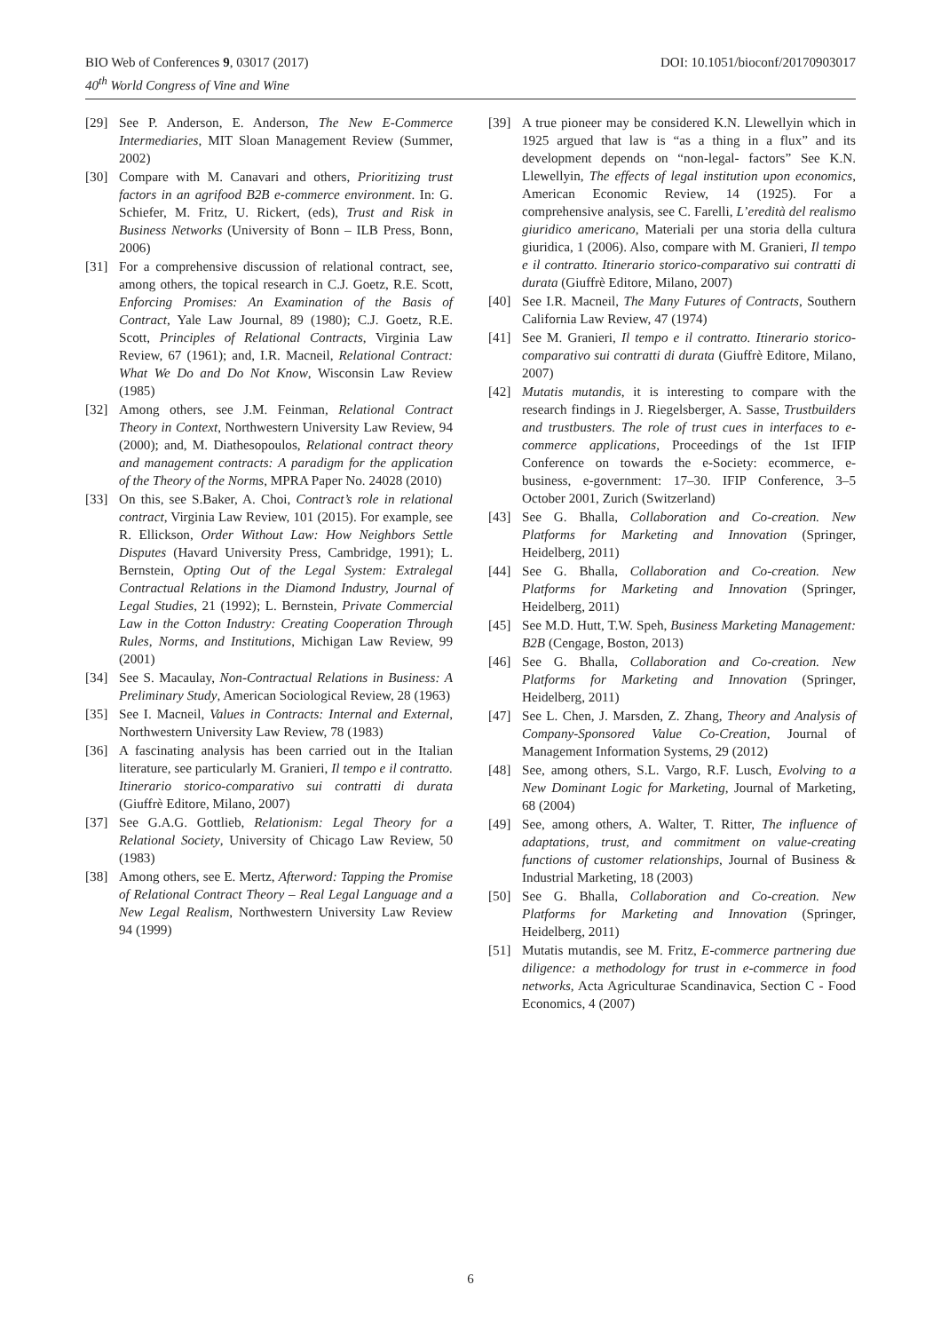BIO Web of Conferences 9, 03017 (2017)
40<sup>th</sup> World Congress of Vine and Wine
DOI: 10.1051/bioconf/20170903017
[29] See P. Anderson, E. Anderson, The New E-Commerce Intermediaries, MIT Sloan Management Review (Summer, 2002)
[30] Compare with M. Canavari and others, Prioritizing trust factors in an agrifood B2B e-commerce environment. In: G. Schiefer, M. Fritz, U. Rickert, (eds), Trust and Risk in Business Networks (University of Bonn – ILB Press, Bonn, 2006)
[31] For a comprehensive discussion of relational contract, see, among others, the topical research in C.J. Goetz, R.E. Scott, Enforcing Promises: An Examination of the Basis of Contract, Yale Law Journal, 89 (1980); C.J. Goetz, R.E. Scott, Principles of Relational Contracts, Virginia Law Review, 67 (1961); and, I.R. Macneil, Relational Contract: What We Do and Do Not Know, Wisconsin Law Review (1985)
[32] Among others, see J.M. Feinman, Relational Contract Theory in Context, Northwestern University Law Review, 94 (2000); and, M. Diathesopoulos, Relational contract theory and management contracts: A paradigm for the application of the Theory of the Norms, MPRA Paper No. 24028 (2010)
[33] On this, see S.Baker, A. Choi, Contract’s role in relational contract, Virginia Law Review, 101 (2015). For example, see R. Ellickson, Order Without Law: How Neighbors Settle Disputes (Havard University Press, Cambridge, 1991); L. Bernstein, Opting Out of the Legal System: Extralegal Contractual Relations in the Diamond Industry, Journal of Legal Studies, 21 (1992); L. Bernstein, Private Commercial Law in the Cotton Industry: Creating Cooperation Through Rules, Norms, and Institutions, Michigan Law Review, 99 (2001)
[34] See S. Macaulay, Non-Contractual Relations in Business: A Preliminary Study, American Sociological Review, 28 (1963)
[35] See I. Macneil, Values in Contracts: Internal and External, Northwestern University Law Review, 78 (1983)
[36] A fascinating analysis has been carried out in the Italian literature, see particularly M. Granieri, Il tempo e il contratto. Itinerario storico-comparativo sui contratti di durata (Giuffrè Editore, Milano, 2007)
[37] See G.A.G. Gottlieb, Relationism: Legal Theory for a Relational Society, University of Chicago Law Review, 50 (1983)
[38] Among others, see E. Mertz, Afterword: Tapping the Promise of Relational Contract Theory – Real Legal Language and a New Legal Realism, Northwestern University Law Review 94 (1999)
[39] A true pioneer may be considered K.N. Llewellyin which in 1925 argued that law is “as a thing in a flux” and its development depends on “non-legal- factors” See K.N. Llewellyin, The effects of legal institution upon economics, American Economic Review, 14 (1925). For a comprehensive analysis, see C. Farelli, L’eredità del realismo giuridico americano, Materiali per una storia della cultura giuridica, 1 (2006). Also, compare with M. Granieri, Il tempo e il contratto. Itinerario storico-comparativo sui contratti di durata (Giuffrè Editore, Milano, 2007)
[40] See I.R. Macneil, The Many Futures of Contracts, Southern California Law Review, 47 (1974)
[41] See M. Granieri, Il tempo e il contratto. Itinerario storico-comparativo sui contratti di durata (Giuffrè Editore, Milano, 2007)
[42] Mutatis mutandis, it is interesting to compare with the research findings in J. Riegelsberger, A. Sasse, Trustbuilders and trustbusters. The role of trust cues in interfaces to e-commerce applications, Proceedings of the 1st IFIP Conference on towards the e-Society: ecommerce, e-business, e-government: 17–30. IFIP Conference, 3–5 October 2001, Zurich (Switzerland)
[43] See G. Bhalla, Collaboration and Co-creation. New Platforms for Marketing and Innovation (Springer, Heidelberg, 2011)
[44] See G. Bhalla, Collaboration and Co-creation. New Platforms for Marketing and Innovation (Springer, Heidelberg, 2011)
[45] See M.D. Hutt, T.W. Speh, Business Marketing Management: B2B (Cengage, Boston, 2013)
[46] See G. Bhalla, Collaboration and Co-creation. New Platforms for Marketing and Innovation (Springer, Heidelberg, 2011)
[47] See L. Chen, J. Marsden, Z. Zhang, Theory and Analysis of Company-Sponsored Value Co-Creation, Journal of Management Information Systems, 29 (2012)
[48] See, among others, S.L. Vargo, R.F. Lusch, Evolving to a New Dominant Logic for Marketing, Journal of Marketing, 68 (2004)
[49] See, among others, A. Walter, T. Ritter, The influence of adaptations, trust, and commitment on value-creating functions of customer relationships, Journal of Business & Industrial Marketing, 18 (2003)
[50] See G. Bhalla, Collaboration and Co-creation. New Platforms for Marketing and Innovation (Springer, Heidelberg, 2011)
[51] Mutatis mutandis, see M. Fritz, E-commerce partnering due diligence: a methodology for trust in e-commerce in food networks, Acta Agriculturae Scandinavica, Section C - Food Economics, 4 (2007)
6